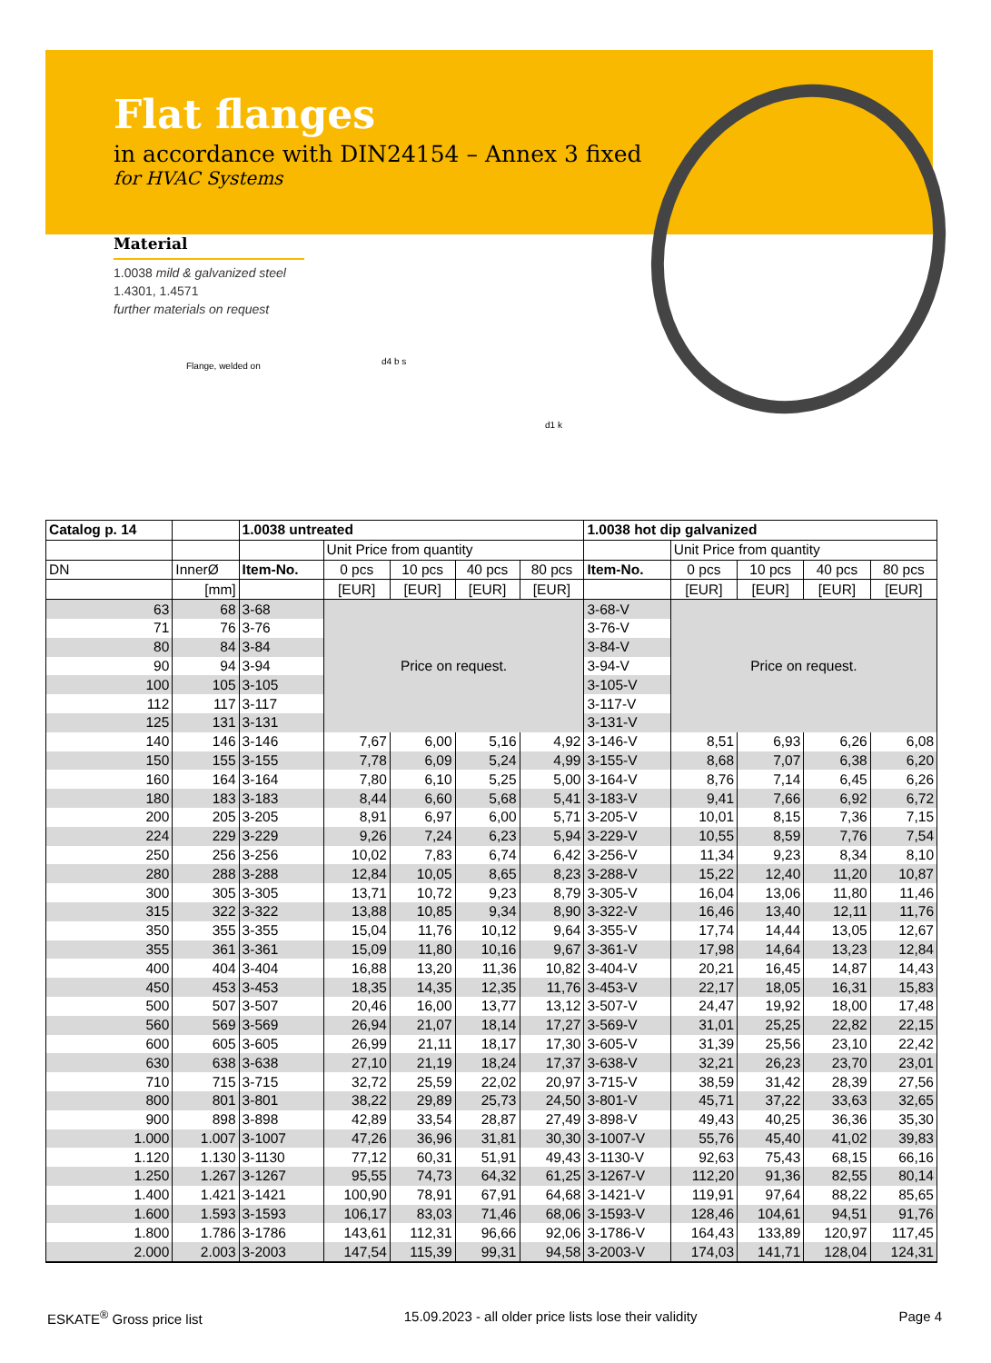Flat flanges
in accordance with DIN24154 – Annex 3 fixed
for HVAC Systems
Material
1.0038 mild & galvanized steel
1.4301, 1.4571
further materials on request
Flange, welded on d4 b s
d1 k
| Catalog p. 14 | | 1.0038 untreated | | | | | 1.0038 hot dip galvanized | | | | |
| --- | --- | --- | --- | --- | --- | --- | --- | --- | --- | --- | --- |
| | | | Unit Price from quantity | | | | | Unit Price from quantity | | | |
| DN | InnerØ | Item-No. | 0 pcs | 10 pcs | 40 pcs | 80 pcs | Item-No. | 0 pcs | 10 pcs | 40 pcs | 80 pcs |
| | [mm] | | [EUR] | [EUR] | [EUR] | [EUR] | | [EUR] | [EUR] | [EUR] | [EUR] |
| 63 | 68 | 3-68 | Price on request. | | | | 3-68-V | Price on request. | | | |
| 71 | 76 | 3-76 | | | | | 3-76-V | | | | |
| 80 | 84 | 3-84 | | | | | 3-84-V | | | | |
| 90 | 94 | 3-94 | | | | | 3-94-V | | | | |
| 100 | 105 | 3-105 | | | | | 3-105-V | | | | |
| 112 | 117 | 3-117 | | | | | 3-117-V | | | | |
| 125 | 131 | 3-131 | | | | | 3-131-V | | | | |
| 140 | 146 | 3-146 | 7,67 | 6,00 | 5,16 | 4,92 | 3-146-V | 8,51 | 6,93 | 6,26 | 6,08 |
| 150 | 155 | 3-155 | 7,78 | 6,09 | 5,24 | 4,99 | 3-155-V | 8,68 | 7,07 | 6,38 | 6,20 |
| 160 | 164 | 3-164 | 7,80 | 6,10 | 5,25 | 5,00 | 3-164-V | 8,76 | 7,14 | 6,45 | 6,26 |
| 180 | 183 | 3-183 | 8,44 | 6,60 | 5,68 | 5,41 | 3-183-V | 9,41 | 7,66 | 6,92 | 6,72 |
| 200 | 205 | 3-205 | 8,91 | 6,97 | 6,00 | 5,71 | 3-205-V | 10,01 | 8,15 | 7,36 | 7,15 |
| 224 | 229 | 3-229 | 9,26 | 7,24 | 6,23 | 5,94 | 3-229-V | 10,55 | 8,59 | 7,76 | 7,54 |
| 250 | 256 | 3-256 | 10,02 | 7,83 | 6,74 | 6,42 | 3-256-V | 11,34 | 9,23 | 8,34 | 8,10 |
| 280 | 288 | 3-288 | 12,84 | 10,05 | 8,65 | 8,23 | 3-288-V | 15,22 | 12,40 | 11,20 | 10,87 |
| 300 | 305 | 3-305 | 13,71 | 10,72 | 9,23 | 8,79 | 3-305-V | 16,04 | 13,06 | 11,80 | 11,46 |
| 315 | 322 | 3-322 | 13,88 | 10,85 | 9,34 | 8,90 | 3-322-V | 16,46 | 13,40 | 12,11 | 11,76 |
| 350 | 355 | 3-355 | 15,04 | 11,76 | 10,12 | 9,64 | 3-355-V | 17,74 | 14,44 | 13,05 | 12,67 |
| 355 | 361 | 3-361 | 15,09 | 11,80 | 10,16 | 9,67 | 3-361-V | 17,98 | 14,64 | 13,23 | 12,84 |
| 400 | 404 | 3-404 | 16,88 | 13,20 | 11,36 | 10,82 | 3-404-V | 20,21 | 16,45 | 14,87 | 14,43 |
| 450 | 453 | 3-453 | 18,35 | 14,35 | 12,35 | 11,76 | 3-453-V | 22,17 | 18,05 | 16,31 | 15,83 |
| 500 | 507 | 3-507 | 20,46 | 16,00 | 13,77 | 13,12 | 3-507-V | 24,47 | 19,92 | 18,00 | 17,48 |
| 560 | 569 | 3-569 | 26,94 | 21,07 | 18,14 | 17,27 | 3-569-V | 31,01 | 25,25 | 22,82 | 22,15 |
| 600 | 605 | 3-605 | 26,99 | 21,11 | 18,17 | 17,30 | 3-605-V | 31,39 | 25,56 | 23,10 | 22,42 |
| 630 | 638 | 3-638 | 27,10 | 21,19 | 18,24 | 17,37 | 3-638-V | 32,21 | 26,23 | 23,70 | 23,01 |
| 710 | 715 | 3-715 | 32,72 | 25,59 | 22,02 | 20,97 | 3-715-V | 38,59 | 31,42 | 28,39 | 27,56 |
| 800 | 801 | 3-801 | 38,22 | 29,89 | 25,73 | 24,50 | 3-801-V | 45,71 | 37,22 | 33,63 | 32,65 |
| 900 | 898 | 3-898 | 42,89 | 33,54 | 28,87 | 27,49 | 3-898-V | 49,43 | 40,25 | 36,36 | 35,30 |
| 1.000 | 1.007 | 3-1007 | 47,26 | 36,96 | 31,81 | 30,30 | 3-1007-V | 55,76 | 45,40 | 41,02 | 39,83 |
| 1.120 | 1.130 | 3-1130 | 77,12 | 60,31 | 51,91 | 49,43 | 3-1130-V | 92,63 | 75,43 | 68,15 | 66,16 |
| 1.250 | 1.267 | 3-1267 | 95,55 | 74,73 | 64,32 | 61,25 | 3-1267-V | 112,20 | 91,36 | 82,55 | 80,14 |
| 1.400 | 1.421 | 3-1421 | 100,90 | 78,91 | 67,91 | 64,68 | 3-1421-V | 119,91 | 97,64 | 88,22 | 85,65 |
| 1.600 | 1.593 | 3-1593 | 106,17 | 83,03 | 71,46 | 68,06 | 3-1593-V | 128,46 | 104,61 | 94,51 | 91,76 |
| 1.800 | 1.786 | 3-1786 | 143,61 | 112,31 | 96,66 | 92,06 | 3-1786-V | 164,43 | 133,89 | 120,97 | 117,45 |
| 2.000 | 2.003 | 3-2003 | 147,54 | 115,39 | 99,31 | 94,58 | 3-2003-V | 174,03 | 141,71 | 128,04 | 124,31 |
ESKATE<sup>®</sup> Gross price list 15.09.2023 - all older price lists lose their validity Page 4